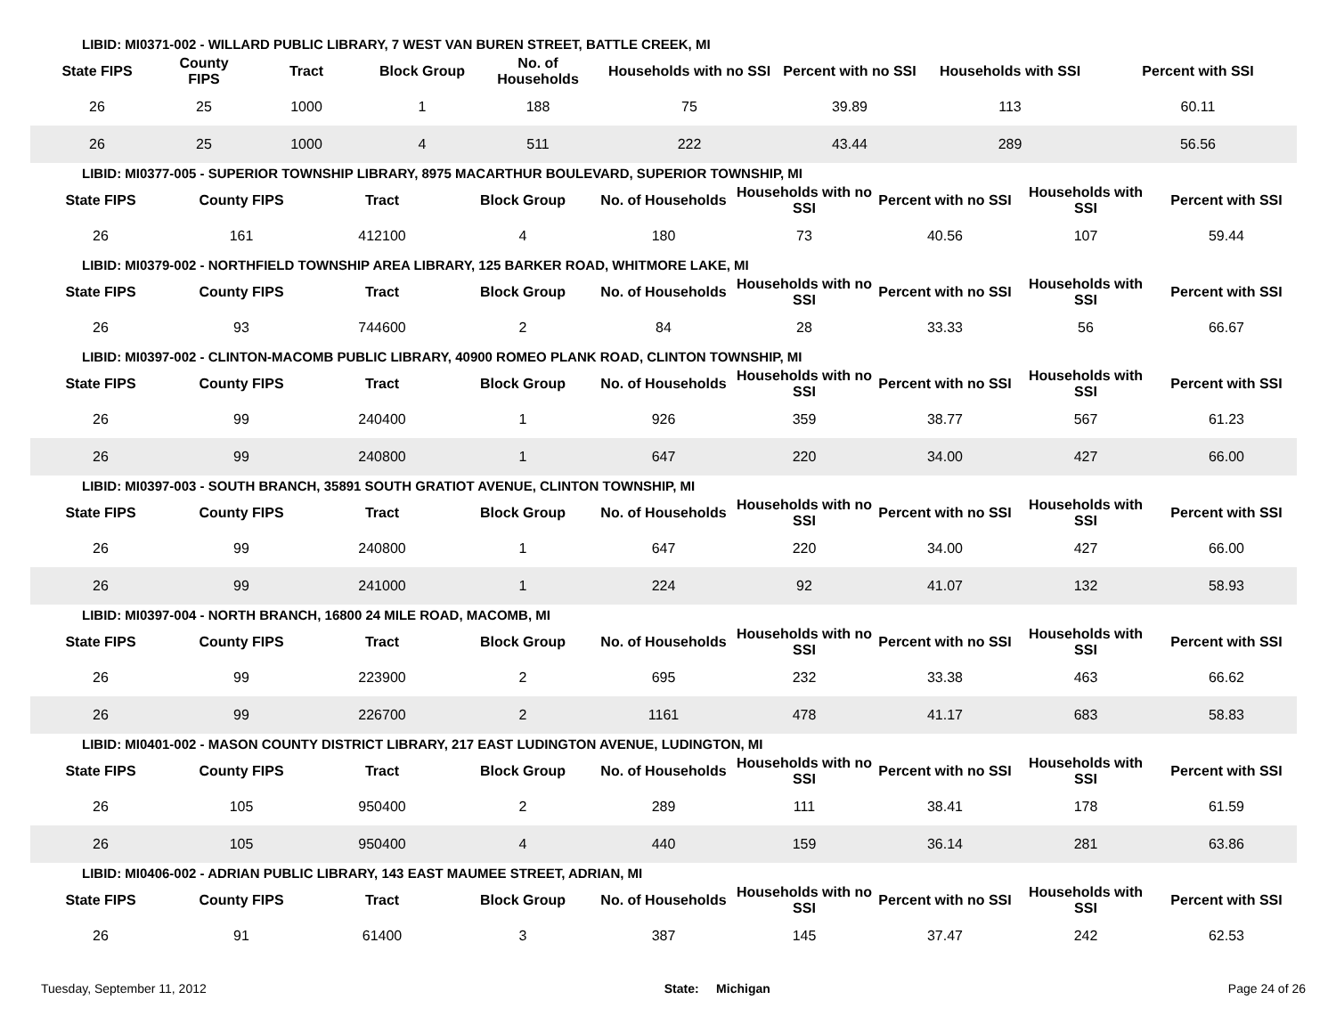LIBID: MI0371-002 - WILLARD PUBLIC LIBRARY, 7 WEST VAN BUREN STREET, BATTLE CREEK, MI
| State FIPS | County FIPS | Tract | Block Group | No. of Households | Households with no SSI | Percent with no SSI | Households with SSI | Percent with SSI |
| --- | --- | --- | --- | --- | --- | --- | --- | --- |
| 26 | 25 | 1000 | 1 | 188 | 75 | 39.89 | 113 | 60.11 |
| 26 | 25 | 1000 | 4 | 511 | 222 | 43.44 | 289 | 56.56 |
LIBID: MI0377-005 - SUPERIOR TOWNSHIP LIBRARY, 8975 MACARTHUR BOULEVARD, SUPERIOR TOWNSHIP, MI
| State FIPS | County FIPS | Tract | Block Group | No. of Households | Households with no SSI | Percent with no SSI | Households with SSI | Percent with SSI |
| --- | --- | --- | --- | --- | --- | --- | --- | --- |
| 26 | 161 | 412100 | 4 | 180 | 73 | 40.56 | 107 | 59.44 |
LIBID: MI0379-002 - NORTHFIELD TOWNSHIP AREA LIBRARY, 125 BARKER ROAD, WHITMORE LAKE, MI
| State FIPS | County FIPS | Tract | Block Group | No. of Households | Households with no SSI | Percent with no SSI | Households with SSI | Percent with SSI |
| --- | --- | --- | --- | --- | --- | --- | --- | --- |
| 26 | 93 | 744600 | 2 | 84 | 28 | 33.33 | 56 | 66.67 |
LIBID: MI0397-002 - CLINTON-MACOMB PUBLIC LIBRARY, 40900 ROMEO PLANK ROAD, CLINTON TOWNSHIP, MI
| State FIPS | County FIPS | Tract | Block Group | No. of Households | Households with no SSI | Percent with no SSI | Households with SSI | Percent with SSI |
| --- | --- | --- | --- | --- | --- | --- | --- | --- |
| 26 | 99 | 240400 | 1 | 926 | 359 | 38.77 | 567 | 61.23 |
| 26 | 99 | 240800 | 1 | 647 | 220 | 34.00 | 427 | 66.00 |
LIBID: MI0397-003 - SOUTH BRANCH, 35891 SOUTH GRATIOT AVENUE, CLINTON TOWNSHIP, MI
| State FIPS | County FIPS | Tract | Block Group | No. of Households | Households with no SSI | Percent with no SSI | Households with SSI | Percent with SSI |
| --- | --- | --- | --- | --- | --- | --- | --- | --- |
| 26 | 99 | 240800 | 1 | 647 | 220 | 34.00 | 427 | 66.00 |
| 26 | 99 | 241000 | 1 | 224 | 92 | 41.07 | 132 | 58.93 |
LIBID: MI0397-004 - NORTH BRANCH, 16800 24 MILE ROAD, MACOMB, MI
| State FIPS | County FIPS | Tract | Block Group | No. of Households | Households with no SSI | Percent with no SSI | Households with SSI | Percent with SSI |
| --- | --- | --- | --- | --- | --- | --- | --- | --- |
| 26 | 99 | 223900 | 2 | 695 | 232 | 33.38 | 463 | 66.62 |
| 26 | 99 | 226700 | 2 | 1161 | 478 | 41.17 | 683 | 58.83 |
LIBID: MI0401-002 - MASON COUNTY DISTRICT LIBRARY, 217 EAST LUDINGTON AVENUE, LUDINGTON, MI
| State FIPS | County FIPS | Tract | Block Group | No. of Households | Households with no SSI | Percent with no SSI | Households with SSI | Percent with SSI |
| --- | --- | --- | --- | --- | --- | --- | --- | --- |
| 26 | 105 | 950400 | 2 | 289 | 111 | 38.41 | 178 | 61.59 |
| 26 | 105 | 950400 | 4 | 440 | 159 | 36.14 | 281 | 63.86 |
LIBID: MI0406-002 - ADRIAN PUBLIC LIBRARY, 143 EAST MAUMEE STREET, ADRIAN, MI
| State FIPS | County FIPS | Tract | Block Group | No. of Households | Households with no SSI | Percent with no SSI | Households with SSI | Percent with SSI |
| --- | --- | --- | --- | --- | --- | --- | --- | --- |
| 26 | 91 | 61400 | 3 | 387 | 145 | 37.47 | 242 | 62.53 |
Tuesday, September 11, 2012 State: Michigan Page 24 of 26